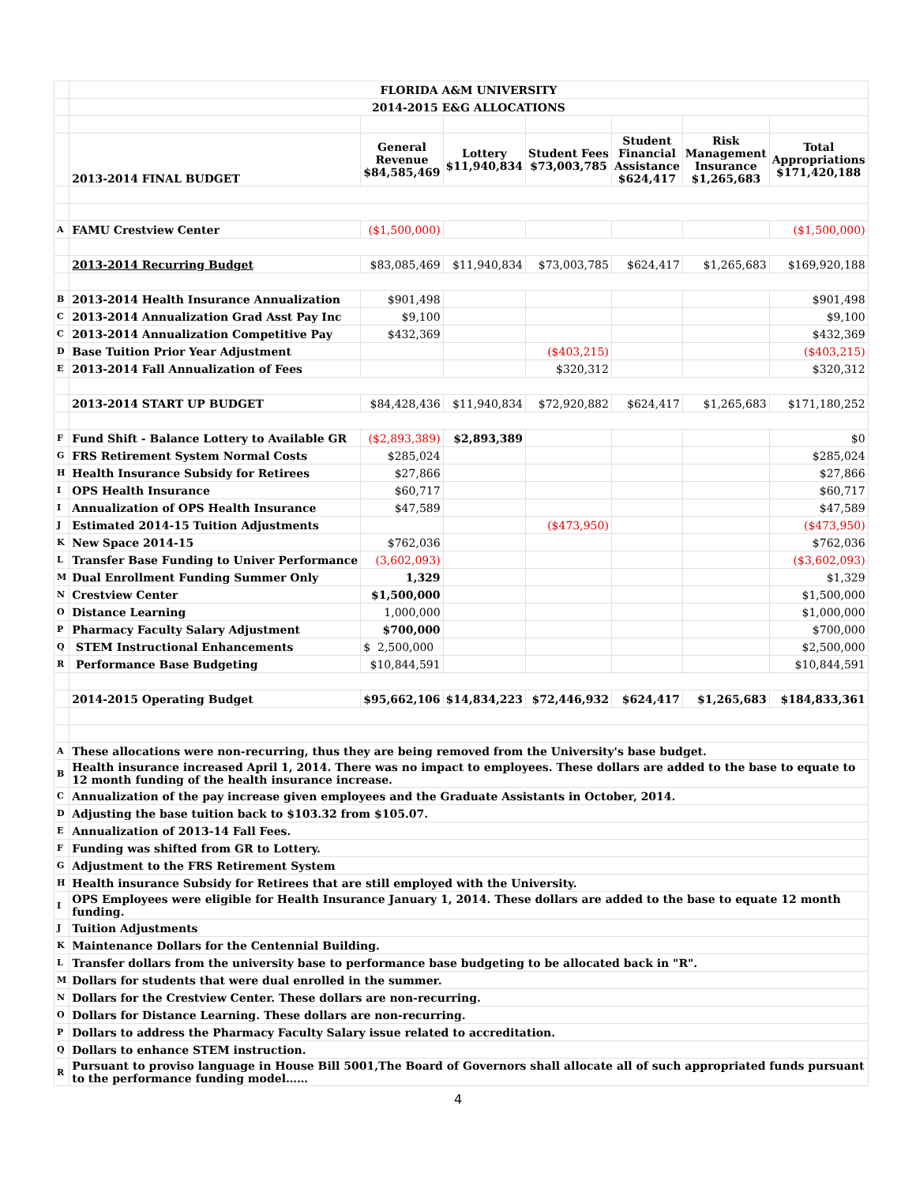| | FLORIDA A&M UNIVERSITY | | | | | | |
| | 2014-2015 E&G ALLOCATIONS | | | | | | |
| | 2013-2014 FINAL BUDGET | General Revenue $84,585,469 | Lottery $11,940,834 | Student Fees $73,003,785 | Student Financial Assistance $624,417 | Risk Management Insurance $1,265,683 | Total Appropriations $171,420,188 |
| A | FAMU Crestview Center | ($1,500,000) | | | | | ($1,500,000) |
| | 2013-2014 Recurring Budget | $83,085,469 | $11,940,834 | $73,003,785 | $624,417 | $1,265,683 | $169,920,188 |
| B | 2013-2014 Health Insurance Annualization | $901,498 | | | | | $901,498 |
| C | 2013-2014 Annualization Grad Asst Pay Inc | $9,100 | | | | | $9,100 |
| C | 2013-2014 Annualization Competitive Pay | $432,369 | | | | | $432,369 |
| D | Base Tuition Prior Year Adjustment | | | ($403,215) | | | ($403,215) |
| E | 2013-2014 Fall Annualization of Fees | | | $320,312 | | | $320,312 |
| | 2013-2014 START UP BUDGET | $84,428,436 | $11,940,834 | $72,920,882 | $624,417 | $1,265,683 | $171,180,252 |
| F | Fund Shift - Balance Lottery to Available GR | ($2,893,389) | $2,893,389 | | | | $0 |
| G | FRS Retirement System Normal Costs | $285,024 | | | | | $285,024 |
| H | Health Insurance Subsidy for Retirees | $27,866 | | | | | $27,866 |
| I | OPS Health Insurance | $60,717 | | | | | $60,717 |
| I | Annualization of OPS Health Insurance | $47,589 | | | | | $47,589 |
| J | Estimated 2014-15 Tuition Adjustments | | | ($473,950) | | | ($473,950) |
| K | New Space 2014-15 | $762,036 | | | | | $762,036 |
| L | Transfer Base Funding to Univer Performance | (3,602,093) | | | | | ($3,602,093) |
| M | Dual Enrollment Funding Summer Only | 1,329 | | | | | $1,329 |
| N | Crestview Center | $1,500,000 | | | | | $1,500,000 |
| O | Distance Learning | 1,000,000 | | | | | $1,000,000 |
| P | Pharmacy Faculty Salary Adjustment | $700,000 | | | | | $700,000 |
| Q | STEM Instructional Enhancements | $ 2,500,000 | | | | | $2,500,000 |
| R | Performance Base Budgeting | $10,844,591 | | | | | $10,844,591 |
| | 2014-2015 Operating Budget | $95,662,106 | $14,834,223 | $72,446,932 | $624,417 | $1,265,683 | $184,833,361 |
| A | These allocations were non-recurring, thus they are being removed from the University's base budget. | | | | | | |
| B | Health insurance increased April 1, 2014. There was no impact to employees. These dollars are added to the base to equate to 12 month funding of the health insurance increase. | | | | | | |
| C | Annualization of the pay increase given employees and the Graduate Assistants in October, 2014. | | | | | | |
| D | Adjusting the base tuition back to $103.32 from $105.07. | | | | | | |
| E | Annualization of 2013-14 Fall Fees. | | | | | | |
| F | Funding was shifted from GR to Lottery. | | | | | | |
| G | Adjustment to the FRS Retirement System | | | | | | |
| H | Health insurance Subsidy for Retirees that are still employed with the University. | | | | | | |
| I | OPS Employees were eligible for Health Insurance January 1, 2014. These dollars are added to the base to equate 12 month funding. | | | | | | |
| J | Tuition Adjustments | | | | | | |
| K | Maintenance Dollars for the Centennial Building. | | | | | | |
| L | Transfer dollars from the university base to performance base budgeting to be allocated back in "R". | | | | | | |
| M | Dollars for students that were dual enrolled in the summer. | | | | | | |
| N | Dollars for the Crestview Center. These dollars are non-recurring. | | | | | | |
| O | Dollars for Distance Learning. These dollars are non-recurring. | | | | | | |
| P | Dollars to address the Pharmacy Faculty Salary issue related to accreditation. | | | | | | |
| Q | Dollars to enhance STEM instruction. | | | | | | |
| R | Pursuant to proviso language in House Bill 5001,The Board of Governors shall allocate all of such appropriated funds pursuant to the performance funding model…… | | | | | | |
4